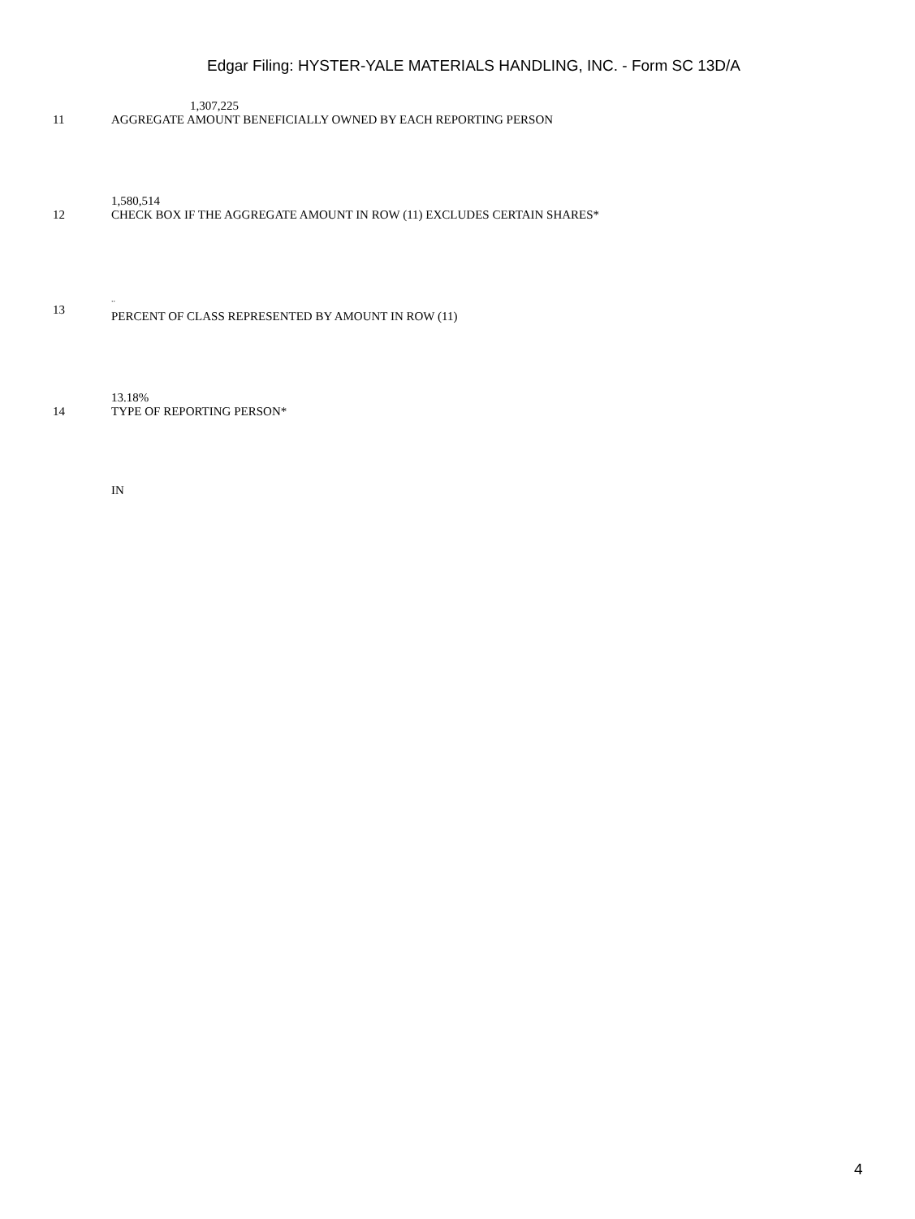Edgar Filing: HYSTER-YALE MATERIALS HANDLING, INC. - Form SC 13D/A
| | 1,307,225 |
| 11 | AGGREGATE AMOUNT BENEFICIALLY OWNED BY EACH REPORTING PERSON |
| | 1,580,514 |
| 12 | CHECK BOX IF THE AGGREGATE AMOUNT IN ROW (11) EXCLUDES CERTAIN SHARES* |
| | .. |
| 13 | PERCENT OF CLASS REPRESENTED BY AMOUNT IN ROW (11) |
| | 13.18% |
| 14 | TYPE OF REPORTING PERSON* |
| | IN |
4